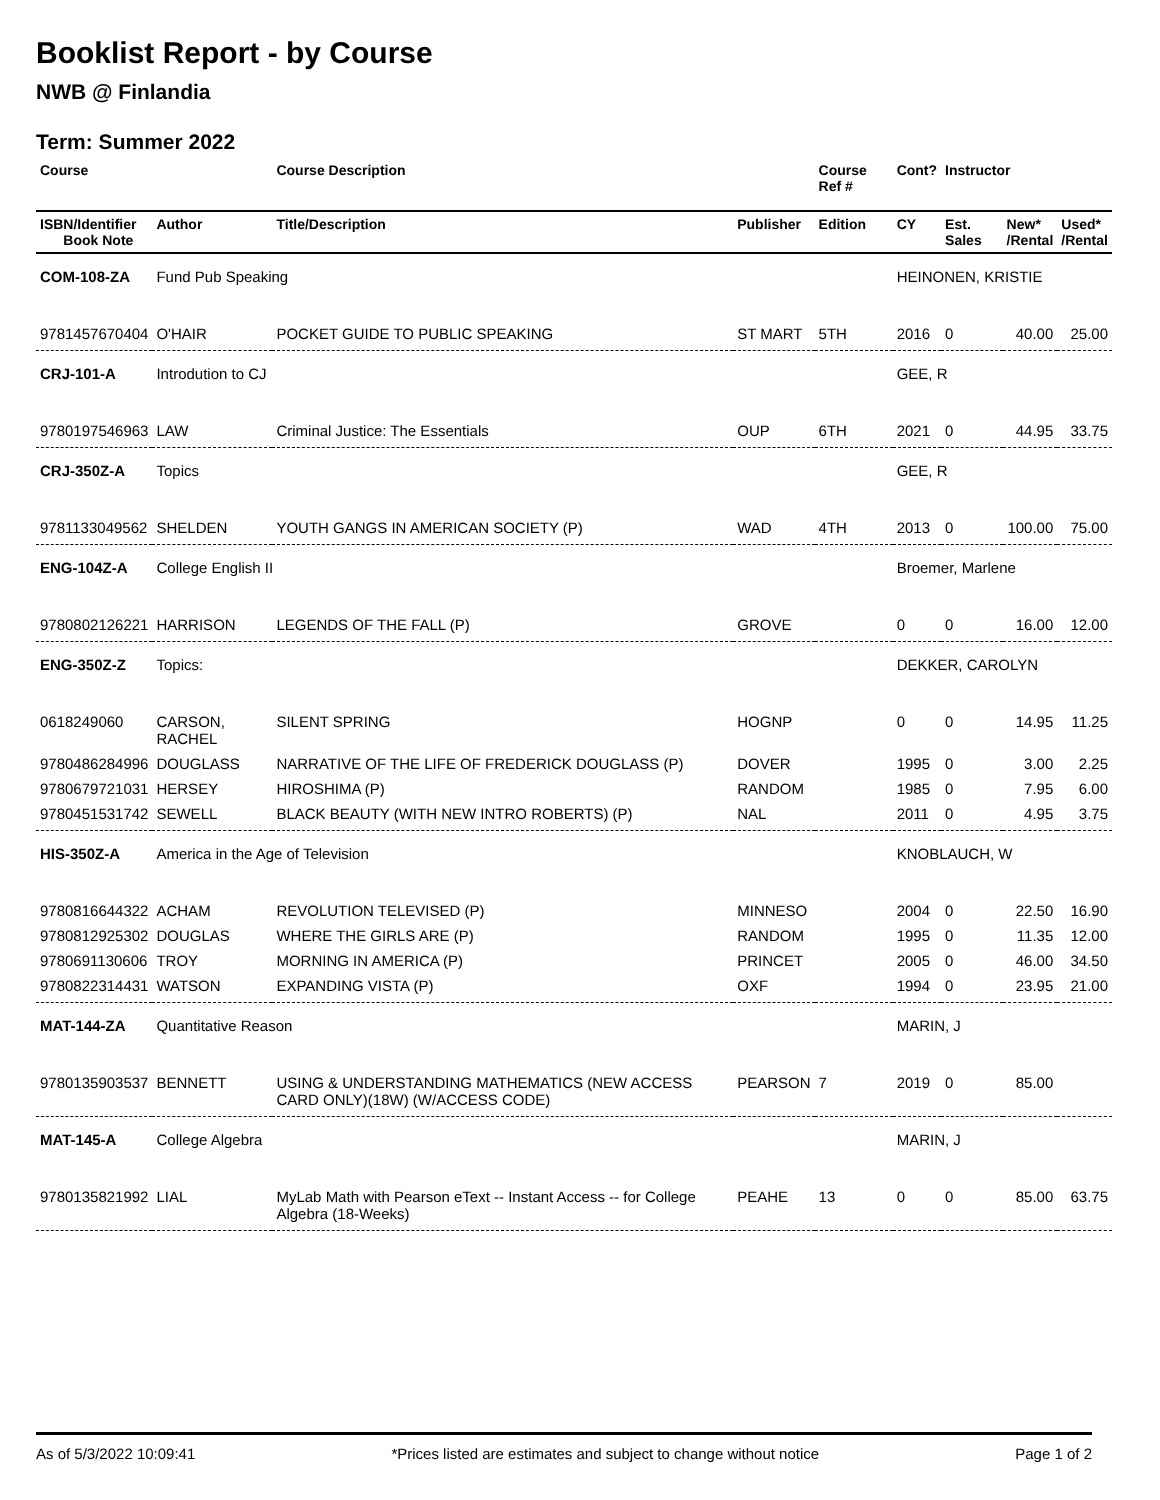Booklist Report - by Course
NWB @ Finlandia
Term: Summer 2022
| Course | | Course Description | | Course Ref # | Cont? | Instructor | | |
| --- | --- | --- | --- | --- | --- | --- | --- | --- |
| ISBN/Identifier Book Note | Author | Title/Description | Publisher | Edition | CY | Est. Sales | New* /Rental | Used* /Rental |
| COM-108-ZA | Fund Pub Speaking | | | | HEINONEN, KRISTIE | | | |
| 9781457670404 | O'HAIR | POCKET GUIDE TO PUBLIC SPEAKING | ST MART | 5TH | 2016 | 0 | 40.00 | 25.00 |
| CRJ-101-A | Introdution to CJ | | | | GEE, R | | | |
| 9780197546963 | LAW | Criminal Justice: The Essentials | OUP | 6TH | 2021 | 0 | 44.95 | 33.75 |
| CRJ-350Z-A | Topics | | | | GEE, R | | | |
| 9781133049562 | SHELDEN | YOUTH GANGS IN AMERICAN SOCIETY (P) | WAD | 4TH | 2013 | 0 | 100.00 | 75.00 |
| ENG-104Z-A | College English II | | | | Broemer, Marlene | | | |
| 9780802126221 | HARRISON | LEGENDS OF THE FALL (P) | GROVE | | 0 | 0 | 16.00 | 12.00 |
| ENG-350Z-Z | Topics: | | | | DEKKER, CAROLYN | | | |
| 0618249060 | CARSON, RACHEL | SILENT SPRING | HOGNP | | 0 | 0 | 14.95 | 11.25 |
| 9780486284996 | DOUGLASS | NARRATIVE OF THE LIFE OF FREDERICK DOUGLASS (P) | DOVER | | 1995 | 0 | 3.00 | 2.25 |
| 9780679721031 | HERSEY | HIROSHIMA (P) | RANDOM | | 1985 | 0 | 7.95 | 6.00 |
| 9780451531742 | SEWELL | BLACK BEAUTY (WITH NEW INTRO ROBERTS) (P) | NAL | | 2011 | 0 | 4.95 | 3.75 |
| HIS-350Z-A | America in the Age of Television | | | | KNOBLAUCH, W | | | |
| 9780816644322 | ACHAM | REVOLUTION TELEVISED (P) | MINNESO | | 2004 | 0 | 22.50 | 16.90 |
| 9780812925302 | DOUGLAS | WHERE THE GIRLS ARE (P) | RANDOM | | 1995 | 0 | 11.35 | 12.00 |
| 9780691130606 | TROY | MORNING IN AMERICA (P) | PRINCET | | 2005 | 0 | 46.00 | 34.50 |
| 9780822314431 | WATSON | EXPANDING VISTA (P) | OXF | | 1994 | 0 | 23.95 | 21.00 |
| MAT-144-ZA | Quantitative Reason | | | | MARIN, J | | | |
| 9780135903537 | BENNETT | USING & UNDERSTANDING MATHEMATICS (NEW ACCESS CARD ONLY)(18W) (W/ACCESS CODE) | PEARSON | 7 | 2019 | 0 | 85.00 | |
| MAT-145-A | College Algebra | | | | MARIN, J | | | |
| 9780135821992 | LIAL | MyLab Math with Pearson eText -- Instant Access -- for College Algebra (18-Weeks) | PEAHE | 13 | 0 | 0 | 85.00 | 63.75 |
As of 5/3/2022 10:09:41 *Prices listed are estimates and subject to change without notice Page 1 of 2